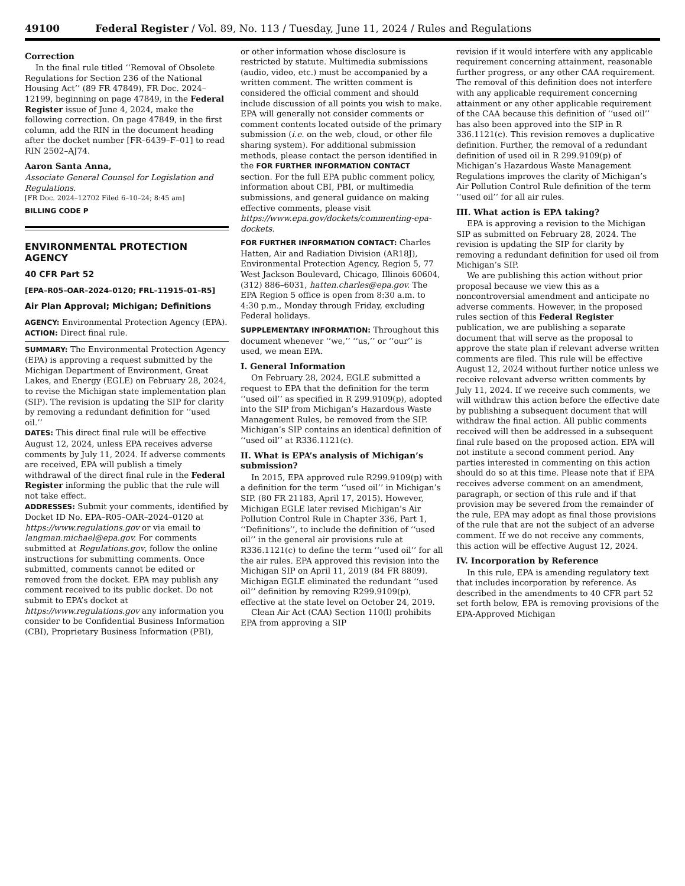49100 Federal Register / Vol. 89, No. 113 / Tuesday, June 11, 2024 / Rules and Regulations
Correction
In the final rule titled ‘‘Removal of Obsolete Regulations for Section 236 of the National Housing Act’’ (89 FR 47849), FR Doc. 2024–12199, beginning on page 47849, in the Federal Register issue of June 4, 2024, make the following correction. On page 47849, in the first column, add the RIN in the document heading after the docket number [FR–6439–F–01] to read RIN 2502–AJ74.
Aaron Santa Anna,
Associate General Counsel for Legislation and Regulations.
[FR Doc. 2024–12702 Filed 6–10–24; 8:45 am]
BILLING CODE P
ENVIRONMENTAL PROTECTION AGENCY
40 CFR Part 52
[EPA–R05–OAR–2024–0120; FRL–11915–01–R5]
Air Plan Approval; Michigan; Definitions
AGENCY: Environmental Protection Agency (EPA).
ACTION: Direct final rule.
SUMMARY: The Environmental Protection Agency (EPA) is approving a request submitted by the Michigan Department of Environment, Great Lakes, and Energy (EGLE) on February 28, 2024, to revise the Michigan state implementation plan (SIP). The revision is updating the SIP for clarity by removing a redundant definition for ‘‘used oil.’’
DATES: This direct final rule will be effective August 12, 2024, unless EPA receives adverse comments by July 11, 2024. If adverse comments are received, EPA will publish a timely withdrawal of the direct final rule in the Federal Register informing the public that the rule will not take effect.
ADDRESSES: Submit your comments, identified by Docket ID No. EPA–R05–OAR–2024–0120 at https://www.regulations.gov or via email to langman.michael@epa.gov. For comments submitted at Regulations.gov, follow the online instructions for submitting comments. Once submitted, comments cannot be edited or removed from the docket. EPA may publish any comment received to its public docket. Do not submit to EPA’s docket at https://www.regulations.gov any information you consider to be Confidential Business Information (CBI), Proprietary Business Information (PBI),
or other information whose disclosure is restricted by statute. Multimedia submissions (audio, video, etc.) must be accompanied by a written comment. The written comment is considered the official comment and should include discussion of all points you wish to make. EPA will generally not consider comments or comment contents located outside of the primary submission (i.e. on the web, cloud, or other file sharing system). For additional submission methods, please contact the person identified in the FOR FURTHER INFORMATION CONTACT section. For the full EPA public comment policy, information about CBI, PBI, or multimedia submissions, and general guidance on making effective comments, please visit https://www.epa.gov/dockets/commenting-epa-dockets.
FOR FURTHER INFORMATION CONTACT: Charles Hatten, Air and Radiation Division (AR18J), Environmental Protection Agency, Region 5, 77 West Jackson Boulevard, Chicago, Illinois 60604, (312) 886–6031, hatten.charles@epa.gov. The EPA Region 5 office is open from 8:30 a.m. to 4:30 p.m., Monday through Friday, excluding Federal holidays.
SUPPLEMENTARY INFORMATION: Throughout this document whenever ‘‘we,’’ ‘‘us,’’ or ‘‘our’’ is used, we mean EPA.
I. General Information
On February 28, 2024, EGLE submitted a request to EPA that the definition for the term ‘‘used oil’’ as specified in R 299.9109(p), adopted into the SIP from Michigan’s Hazardous Waste Management Rules, be removed from the SIP. Michigan’s SIP contains an identical definition of ‘‘used oil’’ at R336.1121(c).
II. What is EPA’s analysis of Michigan’s submission?
In 2015, EPA approved rule R299.9109(p) with a definition for the term ‘‘used oil’’ in Michigan’s SIP. (80 FR 21183, April 17, 2015). However, Michigan EGLE later revised Michigan’s Air Pollution Control Rule in Chapter 336, Part 1, ‘‘Definitions’’, to include the definition of ‘‘used oil’’ in the general air provisions rule at R336.1121(c) to define the term ‘‘used oil’’ for all the air rules. EPA approved this revision into the Michigan SIP on April 11, 2019 (84 FR 8809). Michigan EGLE eliminated the redundant ‘‘used oil’’ definition by removing R299.9109(p), effective at the state level on October 24, 2019.
Clean Air Act (CAA) Section 110(l) prohibits EPA from approving a SIP
revision if it would interfere with any applicable requirement concerning attainment, reasonable further progress, or any other CAA requirement. The removal of this definition does not interfere with any applicable requirement concerning attainment or any other applicable requirement of the CAA because this definition of ‘‘used oil’’ has also been approved into the SIP in R 336.1121(c). This revision removes a duplicative definition. Further, the removal of a redundant definition of used oil in R 299.9109(p) of Michigan’s Hazardous Waste Management Regulations improves the clarity of Michigan’s Air Pollution Control Rule definition of the term ‘‘used oil’’ for all air rules.
III. What action is EPA taking?
EPA is approving a revision to the Michigan SIP as submitted on February 28, 2024. The revision is updating the SIP for clarity by removing a redundant definition for used oil from Michigan’s SIP.
We are publishing this action without prior proposal because we view this as a noncontroversial amendment and anticipate no adverse comments. However, in the proposed rules section of this Federal Register publication, we are publishing a separate document that will serve as the proposal to approve the state plan if relevant adverse written comments are filed. This rule will be effective August 12, 2024 without further notice unless we receive relevant adverse written comments by July 11, 2024. If we receive such comments, we will withdraw this action before the effective date by publishing a subsequent document that will withdraw the final action. All public comments received will then be addressed in a subsequent final rule based on the proposed action. EPA will not institute a second comment period. Any parties interested in commenting on this action should do so at this time. Please note that if EPA receives adverse comment on an amendment, paragraph, or section of this rule and if that provision may be severed from the remainder of the rule, EPA may adopt as final those provisions of the rule that are not the subject of an adverse comment. If we do not receive any comments, this action will be effective August 12, 2024.
IV. Incorporation by Reference
In this rule, EPA is amending regulatory text that includes incorporation by reference. As described in the amendments to 40 CFR part 52 set forth below, EPA is removing provisions of the EPA-Approved Michigan